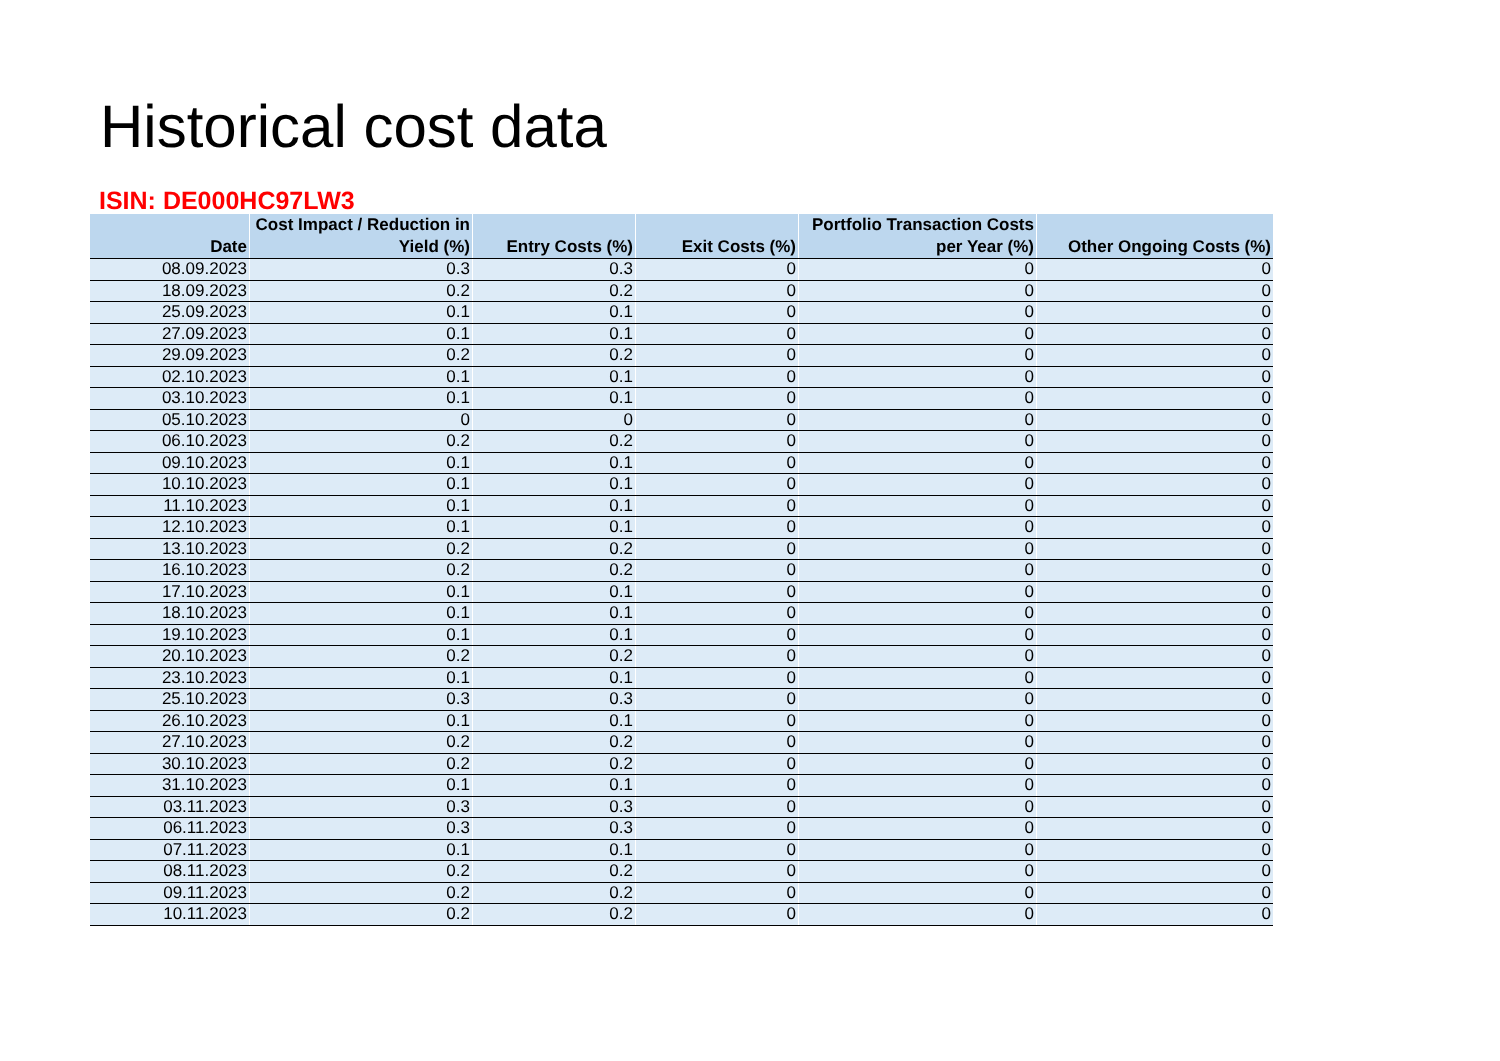Historical cost data
ISIN: DE000HC97LW3
| Date | Cost Impact / Reduction in Yield (%) | Entry Costs (%) | Exit Costs (%) | Portfolio Transaction Costs per Year (%) | Other Ongoing Costs (%) |
| --- | --- | --- | --- | --- | --- |
| 08.09.2023 | 0.3 | 0.3 | 0 | 0 | 0 |
| 18.09.2023 | 0.2 | 0.2 | 0 | 0 | 0 |
| 25.09.2023 | 0.1 | 0.1 | 0 | 0 | 0 |
| 27.09.2023 | 0.1 | 0.1 | 0 | 0 | 0 |
| 29.09.2023 | 0.2 | 0.2 | 0 | 0 | 0 |
| 02.10.2023 | 0.1 | 0.1 | 0 | 0 | 0 |
| 03.10.2023 | 0.1 | 0.1 | 0 | 0 | 0 |
| 05.10.2023 | 0 | 0 | 0 | 0 | 0 |
| 06.10.2023 | 0.2 | 0.2 | 0 | 0 | 0 |
| 09.10.2023 | 0.1 | 0.1 | 0 | 0 | 0 |
| 10.10.2023 | 0.1 | 0.1 | 0 | 0 | 0 |
| 11.10.2023 | 0.1 | 0.1 | 0 | 0 | 0 |
| 12.10.2023 | 0.1 | 0.1 | 0 | 0 | 0 |
| 13.10.2023 | 0.2 | 0.2 | 0 | 0 | 0 |
| 16.10.2023 | 0.2 | 0.2 | 0 | 0 | 0 |
| 17.10.2023 | 0.1 | 0.1 | 0 | 0 | 0 |
| 18.10.2023 | 0.1 | 0.1 | 0 | 0 | 0 |
| 19.10.2023 | 0.1 | 0.1 | 0 | 0 | 0 |
| 20.10.2023 | 0.2 | 0.2 | 0 | 0 | 0 |
| 23.10.2023 | 0.1 | 0.1 | 0 | 0 | 0 |
| 25.10.2023 | 0.3 | 0.3 | 0 | 0 | 0 |
| 26.10.2023 | 0.1 | 0.1 | 0 | 0 | 0 |
| 27.10.2023 | 0.2 | 0.2 | 0 | 0 | 0 |
| 30.10.2023 | 0.2 | 0.2 | 0 | 0 | 0 |
| 31.10.2023 | 0.1 | 0.1 | 0 | 0 | 0 |
| 03.11.2023 | 0.3 | 0.3 | 0 | 0 | 0 |
| 06.11.2023 | 0.3 | 0.3 | 0 | 0 | 0 |
| 07.11.2023 | 0.1 | 0.1 | 0 | 0 | 0 |
| 08.11.2023 | 0.2 | 0.2 | 0 | 0 | 0 |
| 09.11.2023 | 0.2 | 0.2 | 0 | 0 | 0 |
| 10.11.2023 | 0.2 | 0.2 | 0 | 0 | 0 |